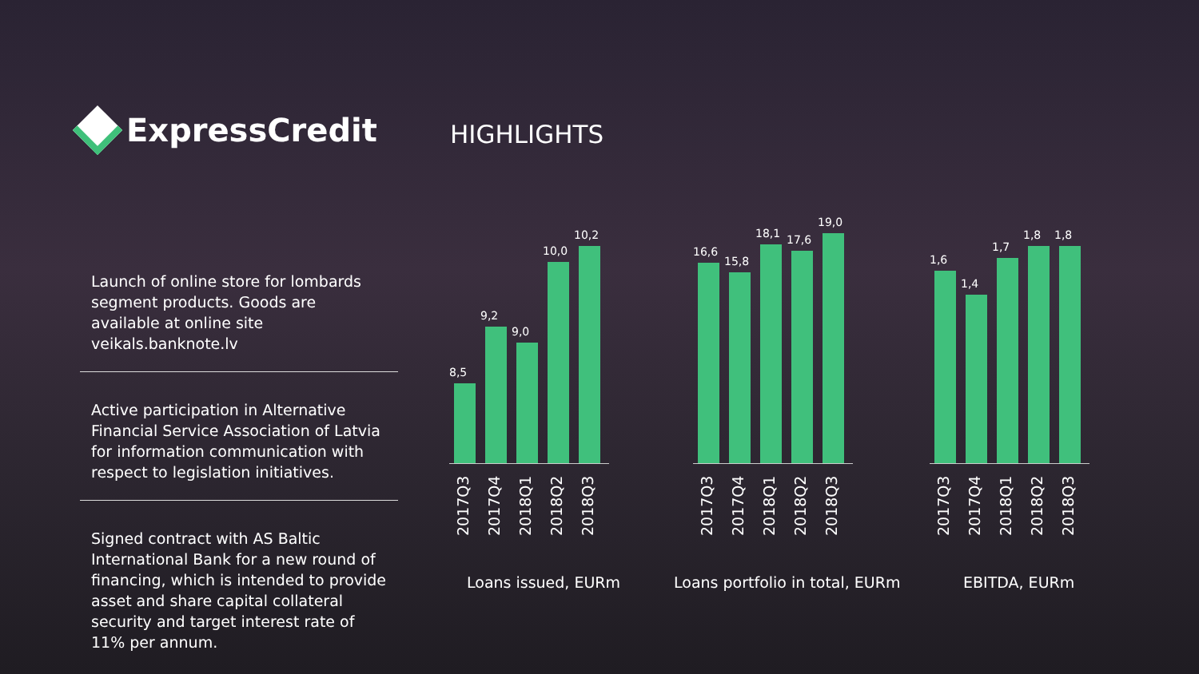ExpressCredit HIGHLIGHTS
Launch of online store for lombards segment products. Goods are available at online site veikals.banknote.lv
Active participation in Alternative Financial Service Association of Latvia for information communication with respect to legislation initiatives.
Signed contract with AS Baltic International Bank for a new round of financing, which is intended to provide asset and share capital collateral security and target interest rate of 11% per annum.
8,5
9,2
9,0
10,0
10,2
2017Q3
2017Q4
2018Q1
2018Q2
2018Q3
16,6
15,8
18,1
17,6
19,0
2017Q3
2017Q4
2018Q1
2018Q2
2018Q3
1,6
1,4
1,7
1,8
1,8
2017Q3
2017Q4
2018Q1
2018Q2
2018Q3
Loans issued, EURm Loans portfolio in total, EURm EBITDA, EURm